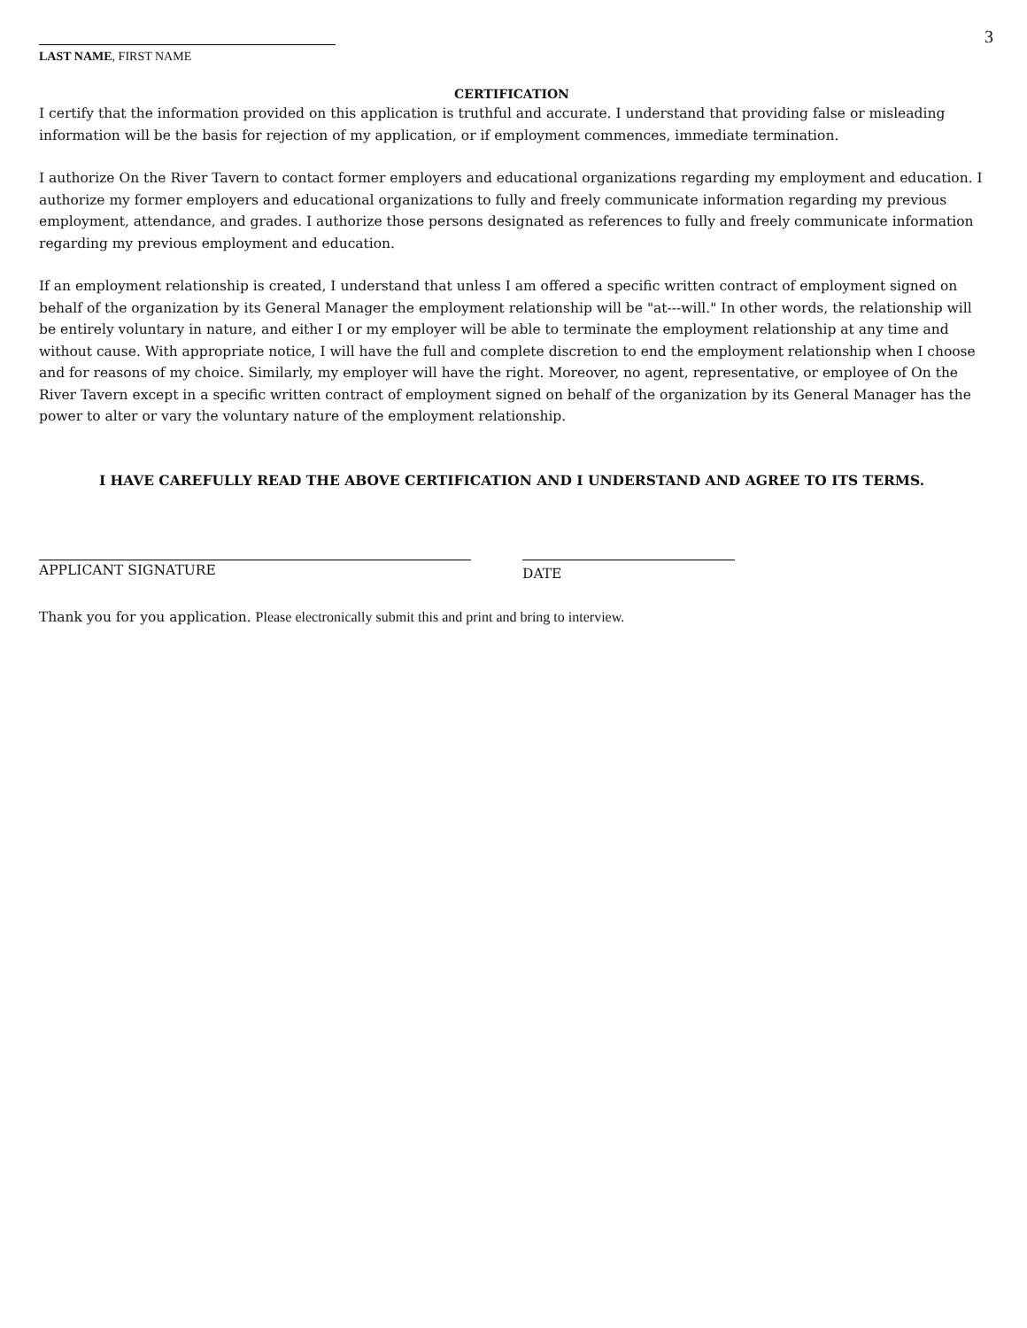3
LAST NAME, FIRST NAME
CERTIFICATION
I certify that the information provided on this application is truthful and accurate. I understand that providing false or misleading information will be the basis for rejection of my application, or if employment commences, immediate termination.
I authorize On the River Tavern to contact former employers and educational organizations regarding my employment and education. I authorize my former employers and educational organizations to fully and freely communicate information regarding my previous employment, attendance, and grades. I authorize those persons designated as references to fully and freely communicate information regarding my previous employment and education.
If an employment relationship is created, I understand that unless I am offered a specific written contract of employment signed on behalf of the organization by its General Manager the employment relationship will be "at---will." In other words, the relationship will be entirely voluntary in nature, and either I or my employer will be able to terminate the employment relationship at any time and without cause. With appropriate notice, I will have the full and complete discretion to end the employment relationship when I choose and for reasons of my choice. Similarly, my employer will have the right. Moreover, no agent, representative, or employee of On the River Tavern except in a specific written contract of employment signed on behalf of the organization by its General Manager has the power to alter or vary the voluntary nature of the employment relationship.
I HAVE CAREFULLY READ THE ABOVE CERTIFICATION AND I UNDERSTAND AND AGREE TO ITS TERMS.
APPLICANT SIGNATURE
DATE
Thank you for you application. Please electronically submit this and print and bring to interview.